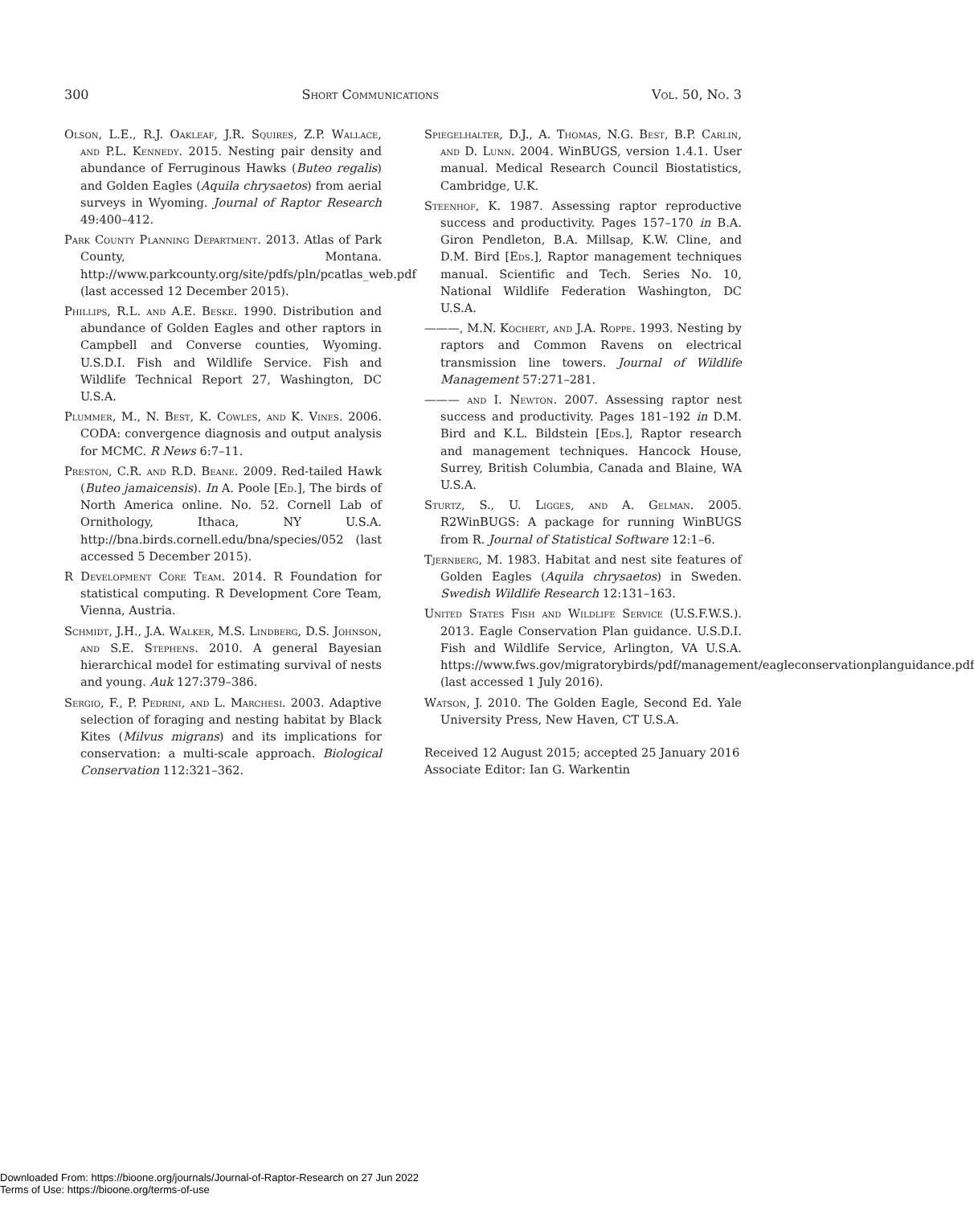300 Short Communications Vol. 50, No. 3
Olson, L.E., R.J. Oakleaf, J.R. Squires, Z.P. Wallace, and P.L. Kennedy. 2015. Nesting pair density and abundance of Ferruginous Hawks (Buteo regalis) and Golden Eagles (Aquila chrysaetos) from aerial surveys in Wyoming. Journal of Raptor Research 49:400–412.
Park County Planning Department. 2013. Atlas of Park County, Montana. http://www.parkcounty.org/site/pdfs/pln/pcatlas_web.pdf (last accessed 12 December 2015).
Phillips, R.L. and A.E. Beske. 1990. Distribution and abundance of Golden Eagles and other raptors in Campbell and Converse counties, Wyoming. U.S.D.I. Fish and Wildlife Service. Fish and Wildlife Technical Report 27, Washington, DC U.S.A.
Plummer, M., N. Best, K. Cowles, and K. Vines. 2006. CODA: convergence diagnosis and output analysis for MCMC. R News 6:7–11.
Preston, C.R. and R.D. Beane. 2009. Red-tailed Hawk (Buteo jamaicensis). In A. Poole [Ed.], The birds of North America online. No. 52. Cornell Lab of Ornithology, Ithaca, NY U.S.A. http://bna.birds.cornell.edu/bna/species/052 (last accessed 5 December 2015).
R Development Core Team. 2014. R Foundation for statistical computing. R Development Core Team, Vienna, Austria.
Schmidt, J.H., J.A. Walker, M.S. Lindberg, D.S. Johnson, and S.E. Stephens. 2010. A general Bayesian hierarchical model for estimating survival of nests and young. Auk 127:379–386.
Sergio, F., P. Pedrini, and L. Marchesi. 2003. Adaptive selection of foraging and nesting habitat by Black Kites (Milvus migrans) and its implications for conservation: a multi-scale approach. Biological Conservation 112:321–362.
Spiegelhalter, D.J., A. Thomas, N.G. Best, B.P. Carlin, and D. Lunn. 2004. WinBUGS, version 1.4.1. User manual. Medical Research Council Biostatistics, Cambridge, U.K.
Steenhof, K. 1987. Assessing raptor reproductive success and productivity. Pages 157–170 in B.A. Giron Pendleton, B.A. Millsap, K.W. Cline, and D.M. Bird [Eds.], Raptor management techniques manual. Scientific and Tech. Series No. 10, National Wildlife Federation Washington, DC U.S.A.
———, M.N. Kochert, and J.A. Roppe. 1993. Nesting by raptors and Common Ravens on electrical transmission line towers. Journal of Wildlife Management 57:271–281.
——— and I. Newton. 2007. Assessing raptor nest success and productivity. Pages 181–192 in D.M. Bird and K.L. Bildstein [Eds.], Raptor research and management techniques. Hancock House, Surrey, British Columbia, Canada and Blaine, WA U.S.A.
Sturtz, S., U. Ligges, and A. Gelman. 2005. R2WinBUGS: A package for running WinBUGS from R. Journal of Statistical Software 12:1–6.
Tjernberg, M. 1983. Habitat and nest site features of Golden Eagles (Aquila chrysaetos) in Sweden. Swedish Wildlife Research 12:131–163.
United States Fish and Wildlife Service (U.S.F.W.S.). 2013. Eagle Conservation Plan guidance. U.S.D.I. Fish and Wildlife Service, Arlington, VA U.S.A. https://www.fws.gov/migratorybirds/pdf/management/eagleconservationplanguidance.pdf (last accessed 1 July 2016).
Watson, J. 2010. The Golden Eagle, Second Ed. Yale University Press, New Haven, CT U.S.A.
Received 12 August 2015; accepted 25 January 2016
Associate Editor: Ian G. Warkentin
Downloaded From: https://bioone.org/journals/Journal-of-Raptor-Research on 27 Jun 2022
Terms of Use: https://bioone.org/terms-of-use